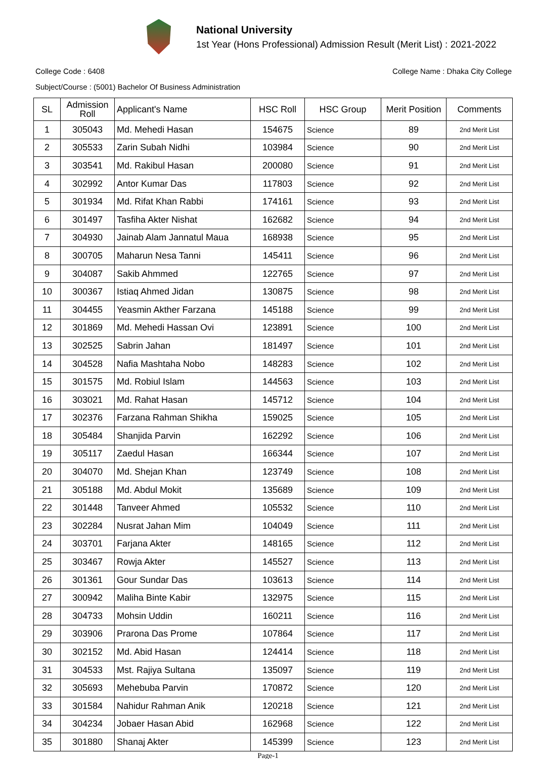National University
1st Year (Hons Professional) Admission Result (Merit List) : 2021-2022
College Code : 6408 College Name : Dhaka City College
Subject/Course : (5001) Bachelor Of Business Administration
| SL | Admission Roll | Applicant's Name | HSC Roll | HSC Group | Merit Position | Comments |
| --- | --- | --- | --- | --- | --- | --- |
| 1 | 305043 | Md. Mehedi Hasan | 154675 | Science | 89 | 2nd Merit List |
| 2 | 305533 | Zarin Subah Nidhi | 103984 | Science | 90 | 2nd Merit List |
| 3 | 303541 | Md. Rakibul Hasan | 200080 | Science | 91 | 2nd Merit List |
| 4 | 302992 | Antor Kumar Das | 117803 | Science | 92 | 2nd Merit List |
| 5 | 301934 | Md. Rifat Khan Rabbi | 174161 | Science | 93 | 2nd Merit List |
| 6 | 301497 | Tasfiha Akter Nishat | 162682 | Science | 94 | 2nd Merit List |
| 7 | 304930 | Jainab Alam Jannatul Maua | 168938 | Science | 95 | 2nd Merit List |
| 8 | 300705 | Maharun Nesa Tanni | 145411 | Science | 96 | 2nd Merit List |
| 9 | 304087 | Sakib Ahmmed | 122765 | Science | 97 | 2nd Merit List |
| 10 | 300367 | Istiaq Ahmed Jidan | 130875 | Science | 98 | 2nd Merit List |
| 11 | 304455 | Yeasmin Akther Farzana | 145188 | Science | 99 | 2nd Merit List |
| 12 | 301869 | Md. Mehedi Hassan Ovi | 123891 | Science | 100 | 2nd Merit List |
| 13 | 302525 | Sabrin Jahan | 181497 | Science | 101 | 2nd Merit List |
| 14 | 304528 | Nafia Mashtaha Nobo | 148283 | Science | 102 | 2nd Merit List |
| 15 | 301575 | Md. Robiul Islam | 144563 | Science | 103 | 2nd Merit List |
| 16 | 303021 | Md. Rahat Hasan | 145712 | Science | 104 | 2nd Merit List |
| 17 | 302376 | Farzana Rahman Shikha | 159025 | Science | 105 | 2nd Merit List |
| 18 | 305484 | Shanjida Parvin | 162292 | Science | 106 | 2nd Merit List |
| 19 | 305117 | Zaedul Hasan | 166344 | Science | 107 | 2nd Merit List |
| 20 | 304070 | Md. Shejan Khan | 123749 | Science | 108 | 2nd Merit List |
| 21 | 305188 | Md. Abdul Mokit | 135689 | Science | 109 | 2nd Merit List |
| 22 | 301448 | Tanveer Ahmed | 105532 | Science | 110 | 2nd Merit List |
| 23 | 302284 | Nusrat Jahan Mim | 104049 | Science | 111 | 2nd Merit List |
| 24 | 303701 | Farjana Akter | 148165 | Science | 112 | 2nd Merit List |
| 25 | 303467 | Rowja Akter | 145527 | Science | 113 | 2nd Merit List |
| 26 | 301361 | Gour Sundar Das | 103613 | Science | 114 | 2nd Merit List |
| 27 | 300942 | Maliha Binte Kabir | 132975 | Science | 115 | 2nd Merit List |
| 28 | 304733 | Mohsin Uddin | 160211 | Science | 116 | 2nd Merit List |
| 29 | 303906 | Prarona Das Prome | 107864 | Science | 117 | 2nd Merit List |
| 30 | 302152 | Md. Abid Hasan | 124414 | Science | 118 | 2nd Merit List |
| 31 | 304533 | Mst. Rajiya Sultana | 135097 | Science | 119 | 2nd Merit List |
| 32 | 305693 | Mehebuba Parvin | 170872 | Science | 120 | 2nd Merit List |
| 33 | 301584 | Nahidur Rahman Anik | 120218 | Science | 121 | 2nd Merit List |
| 34 | 304234 | Jobaer Hasan Abid | 162968 | Science | 122 | 2nd Merit List |
| 35 | 301880 | Shanaj Akter | 145399 | Science | 123 | 2nd Merit List |
Page-1